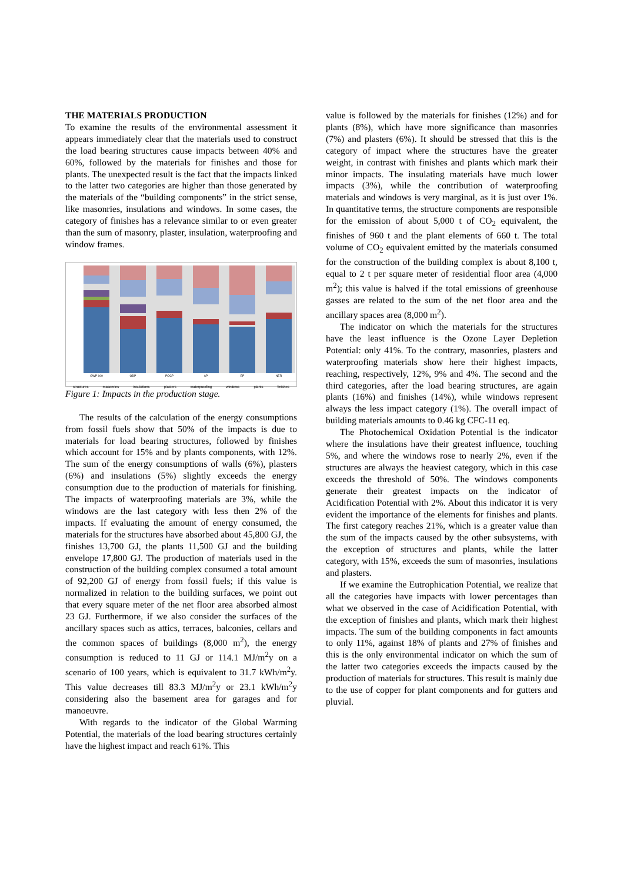THE MATERIALS PRODUCTION
To examine the results of the environmental assessment it appears immediately clear that the materials used to construct the load bearing structures cause impacts between 40% and 60%, followed by the materials for finishes and those for plants. The unexpected result is the fact that the impacts linked to the latter two categories are higher than those generated by the materials of the “building components” in the strict sense, like masonries, insulations and windows. In some cases, the category of finishes has a relevance similar to or even greater than the sum of masonry, plaster, insulation, waterproofing and window frames.
GWP 100
ODP
POCP
AP
EP
NER
structures masonries insulations plasters waterproofing windows plants finishes
Figure 1: Impacts in the production stage.
The results of the calculation of the energy consumptions from fossil fuels show that 50% of the impacts is due to materials for load bearing structures, followed by finishes which account for 15% and by plants components, with 12%. The sum of the energy consumptions of walls (6%), plasters (6%) and insulations (5%) slightly exceeds the energy consumption due to the production of materials for finishing. The impacts of waterproofing materials are 3%, while the windows are the last category with less then 2% of the impacts. If evaluating the amount of energy consumed, the materials for the structures have absorbed about 45,800 GJ, the finishes 13,700 GJ, the plants 11,500 GJ and the building envelope 17,800 GJ. The production of materials used in the construction of the building complex consumed a total amount of 92,200 GJ of energy from fossil fuels; if this value is normalized in relation to the building surfaces, we point out that every square meter of the net floor area absorbed almost 23 GJ. Furthermore, if we also consider the surfaces of the ancillary spaces such as attics, terraces, balconies, cellars and the common spaces of buildings (8,000 m<sup>2</sup>), the energy consumption is reduced to 11 GJ or 114.1 MJ/m<sup>2</sup>y on a scenario of 100 years, which is equivalent to 31.7 kWh/m<sup>2</sup>y. This value decreases till 83.3 MJ/m<sup>2</sup>y or 23.1 kWh/m<sup>2</sup>y considering also the basement area for garages and for manoeuvre.
With regards to the indicator of the Global Warming Potential, the materials of the load bearing structures certainly have the highest impact and reach 61%. This
value is followed by the materials for finishes (12%) and for plants (8%), which have more significance than masonries (7%) and plasters (6%). It should be stressed that this is the category of impact where the structures have the greater weight, in contrast with finishes and plants which mark their minor impacts. The insulating materials have much lower impacts (3%), while the contribution of waterproofing materials and windows is very marginal, as it is just over 1%. In quantitative terms, the structure components are responsible for the emission of about 5,000 t of CO<sub>2</sub> equivalent, the finishes of 960 t and the plant elements of 660 t. The total volume of CO<sub>2</sub> equivalent emitted by the materials consumed for the construction of the building complex is about 8,100 t, equal to 2 t per square meter of residential floor area (4,000 m<sup>2</sup>); this value is halved if the total emissions of greenhouse gasses are related to the sum of the net floor area and the ancillary spaces area (8,000 m<sup>2</sup>).
The indicator on which the materials for the structures have the least influence is the Ozone Layer Depletion Potential: only 41%. To the contrary, masonries, plasters and waterproofing materials show here their highest impacts, reaching, respectively, 12%, 9% and 4%. The second and the third categories, after the load bearing structures, are again plants (16%) and finishes (14%), while windows represent always the less impact category (1%). The overall impact of building materials amounts to 0.46 kg CFC-11 eq.
The Photochemical Oxidation Potential is the indicator where the insulations have their greatest influence, touching 5%, and where the windows rose to nearly 2%, even if the structures are always the heaviest category, which in this case exceeds the threshold of 50%. The windows components generate their greatest impacts on the indicator of Acidification Potential with 2%. About this indicator it is very evident the importance of the elements for finishes and plants. The first category reaches 21%, which is a greater value than the sum of the impacts caused by the other subsystems, with the exception of structures and plants, while the latter category, with 15%, exceeds the sum of masonries, insulations and plasters.
If we examine the Eutrophication Potential, we realize that all the categories have impacts with lower percentages than what we observed in the case of Acidification Potential, with the exception of finishes and plants, which mark their highest impacts. The sum of the building components in fact amounts to only 11%, against 18% of plants and 27% of finishes and this is the only environmental indicator on which the sum of the latter two categories exceeds the impacts caused by the production of materials for structures. This result is mainly due to the use of copper for plant components and for gutters and pluvial.